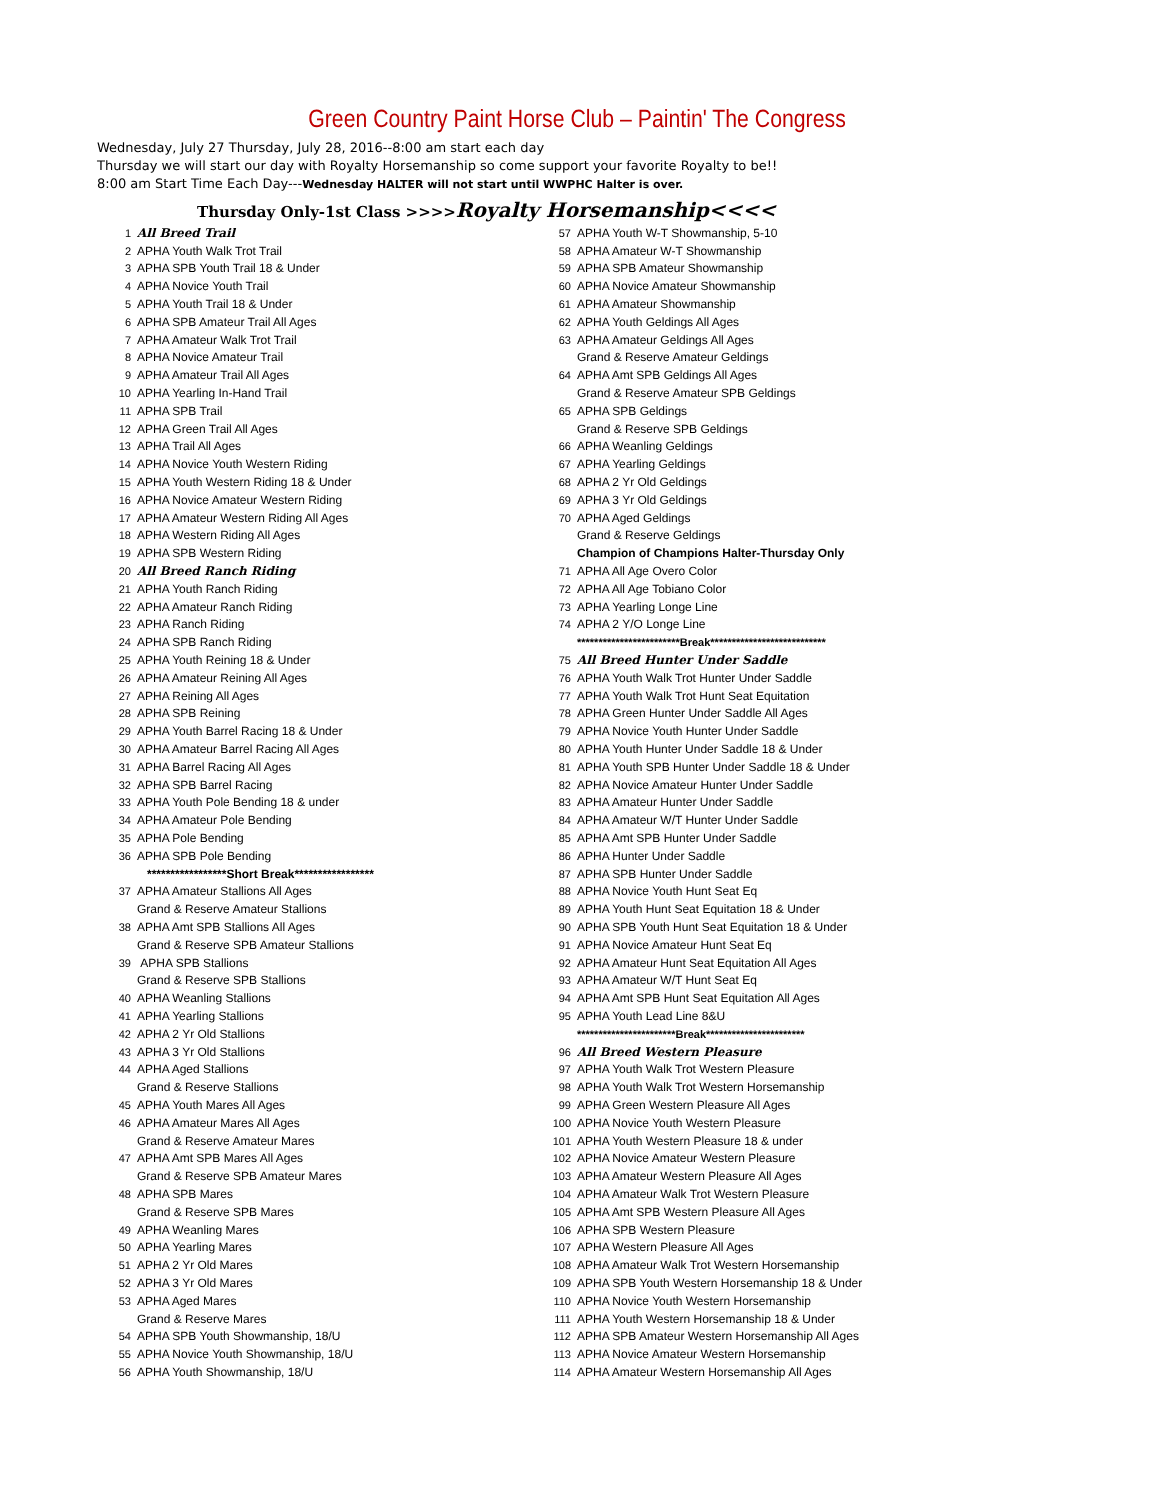Green Country Paint Horse Club – Paintin' The Congress
Wednesday, July 27 Thursday, July 28, 2016--8:00 am start each day
Thursday we will start our day with Royalty Horsemanship so come support your favorite Royalty to be!!
8:00 am Start Time Each Day---Wednesday HALTER will not start until WWPHC Halter is over.
Thursday Only-1st Class >>>>Royalty Horsemanship<<<<
| 1 | All Breed Trail |
| 2 | APHA Youth Walk Trot Trail |
| 3 | APHA SPB Youth Trail 18 & Under |
| 4 | APHA Novice Youth Trail |
| 5 | APHA Youth Trail 18 & Under |
| 6 | APHA SPB Amateur Trail All Ages |
| 7 | APHA Amateur Walk Trot Trail |
| 8 | APHA Novice Amateur Trail |
| 9 | APHA Amateur Trail All Ages |
| 10 | APHA Yearling In-Hand Trail |
| 11 | APHA SPB Trail |
| 12 | APHA Green Trail All Ages |
| 13 | APHA Trail All Ages |
| 14 | APHA Novice Youth Western Riding |
| 15 | APHA Youth Western Riding 18 & Under |
| 16 | APHA Novice Amateur Western Riding |
| 17 | APHA Amateur Western Riding All Ages |
| 18 | APHA Western Riding All Ages |
| 19 | APHA SPB Western Riding |
| 20 | All Breed Ranch Riding |
| 21 | APHA Youth Ranch Riding |
| 22 | APHA Amateur Ranch Riding |
| 23 | APHA Ranch Riding |
| 24 | APHA SPB Ranch Riding |
| 25 | APHA Youth Reining 18 & Under |
| 26 | APHA Amateur Reining All Ages |
| 27 | APHA Reining All Ages |
| 28 | APHA SPB Reining |
| 29 | APHA Youth Barrel Racing 18 & Under |
| 30 | APHA Amateur Barrel Racing All Ages |
| 31 | APHA Barrel Racing All Ages |
| 32 | APHA SPB Barrel Racing |
| 33 | APHA Youth Pole Bending 18 & under |
| 34 | APHA Amateur Pole Bending |
| 35 | APHA Pole Bending |
| 36 | APHA SPB Pole Bending |
| | *****************Short Break***************** |
| 37 | APHA Amateur Stallions All Ages |
| | Grand & Reserve Amateur Stallions |
| 38 | APHA Amt SPB Stallions All Ages |
| | Grand & Reserve SPB Amateur Stallions |
| 39 | APHA SPB Stallions |
| | Grand & Reserve SPB Stallions |
| 40 | APHA Weanling Stallions |
| 41 | APHA Yearling Stallions |
| 42 | APHA 2 Yr Old Stallions |
| 43 | APHA 3 Yr Old Stallions |
| 44 | APHA Aged Stallions |
| | Grand & Reserve Stallions |
| 45 | APHA Youth Mares All Ages |
| 46 | APHA Amateur Mares All Ages |
| | Grand & Reserve Amateur Mares |
| 47 | APHA Amt SPB Mares All Ages |
| | Grand & Reserve SPB Amateur Mares |
| 48 | APHA SPB Mares |
| | Grand & Reserve SPB Mares |
| 49 | APHA Weanling Mares |
| 50 | APHA Yearling Mares |
| 51 | APHA 2 Yr Old Mares |
| 52 | APHA 3 Yr Old Mares |
| 53 | APHA Aged Mares |
| | Grand & Reserve Mares |
| 54 | APHA SPB Youth Showmanship, 18/U |
| 55 | APHA Novice Youth Showmanship, 18/U |
| 56 | APHA Youth Showmanship, 18/U |
| 57 | APHA Youth W-T Showmanship, 5-10 |
| 58 | APHA Amateur W-T Showmanship |
| 59 | APHA SPB Amateur Showmanship |
| 60 | APHA Novice Amateur Showmanship |
| 61 | APHA Amateur Showmanship |
| 62 | APHA Youth Geldings All Ages |
| 63 | APHA Amateur Geldings All Ages |
| | Grand & Reserve Amateur Geldings |
| 64 | APHA Amt SPB Geldings All Ages |
| | Grand & Reserve Amateur SPB Geldings |
| 65 | APHA SPB Geldings |
| | Grand & Reserve SPB Geldings |
| 66 | APHA Weanling Geldings |
| 67 | APHA Yearling Geldings |
| 68 | APHA 2 Yr Old Geldings |
| 69 | APHA 3 Yr Old Geldings |
| 70 | APHA Aged Geldings |
| | Grand & Reserve Geldings |
| | Champion of Champions Halter-Thursday Only |
| 71 | APHA All Age Overo Color |
| 72 | APHA All Age Tobiano Color |
| 73 | APHA Yearling Longe Line |
| 74 | APHA 2 Y/O Longe Line |
| | ************************Break*************************** |
| 75 | All Breed Hunter Under Saddle |
| 76 | APHA Youth Walk Trot Hunter Under Saddle |
| 77 | APHA Youth Walk Trot Hunt Seat Equitation |
| 78 | APHA Green Hunter Under Saddle All Ages |
| 79 | APHA Novice Youth Hunter Under Saddle |
| 80 | APHA Youth Hunter Under Saddle 18 & Under |
| 81 | APHA Youth SPB Hunter Under Saddle 18 & Under |
| 82 | APHA Novice Amateur Hunter Under Saddle |
| 83 | APHA Amateur Hunter Under Saddle |
| 84 | APHA Amateur W/T Hunter Under Saddle |
| 85 | APHA Amt SPB Hunter Under Saddle |
| 86 | APHA Hunter Under Saddle |
| 87 | APHA SPB Hunter Under Saddle |
| 88 | APHA Novice Youth Hunt Seat Eq |
| 89 | APHA Youth Hunt Seat Equitation 18 & Under |
| 90 | APHA SPB Youth Hunt Seat Equitation 18 & Under |
| 91 | APHA Novice Amateur Hunt Seat Eq |
| 92 | APHA Amateur Hunt Seat Equitation All Ages |
| 93 | APHA Amateur W/T Hunt Seat Eq |
| 94 | APHA Amt SPB Hunt Seat Equitation All Ages |
| 95 | APHA Youth Lead Line 8&U |
| | ***********************Break*********************** |
| 96 | All Breed Western Pleasure |
| 97 | APHA Youth Walk Trot Western Pleasure |
| 98 | APHA Youth Walk Trot Western Horsemanship |
| 99 | APHA Green Western Pleasure All Ages |
| 100 | APHA Novice Youth Western Pleasure |
| 101 | APHA Youth Western Pleasure 18 & under |
| 102 | APHA Novice Amateur Western Pleasure |
| 103 | APHA Amateur Western Pleasure All Ages |
| 104 | APHA Amateur Walk Trot Western Pleasure |
| 105 | APHA Amt SPB Western Pleasure All Ages |
| 106 | APHA SPB Western Pleasure |
| 107 | APHA Western Pleasure All Ages |
| 108 | APHA Amateur Walk Trot Western Horsemanship |
| 109 | APHA SPB Youth Western Horsemanship 18 & Under |
| 110 | APHA Novice Youth Western Horsemanship |
| 111 | APHA Youth Western Horsemanship 18 & Under |
| 112 | APHA SPB Amateur Western Horsemanship All Ages |
| 113 | APHA Novice Amateur Western Horsemanship |
| 114 | APHA Amateur Western Horsemanship All Ages |